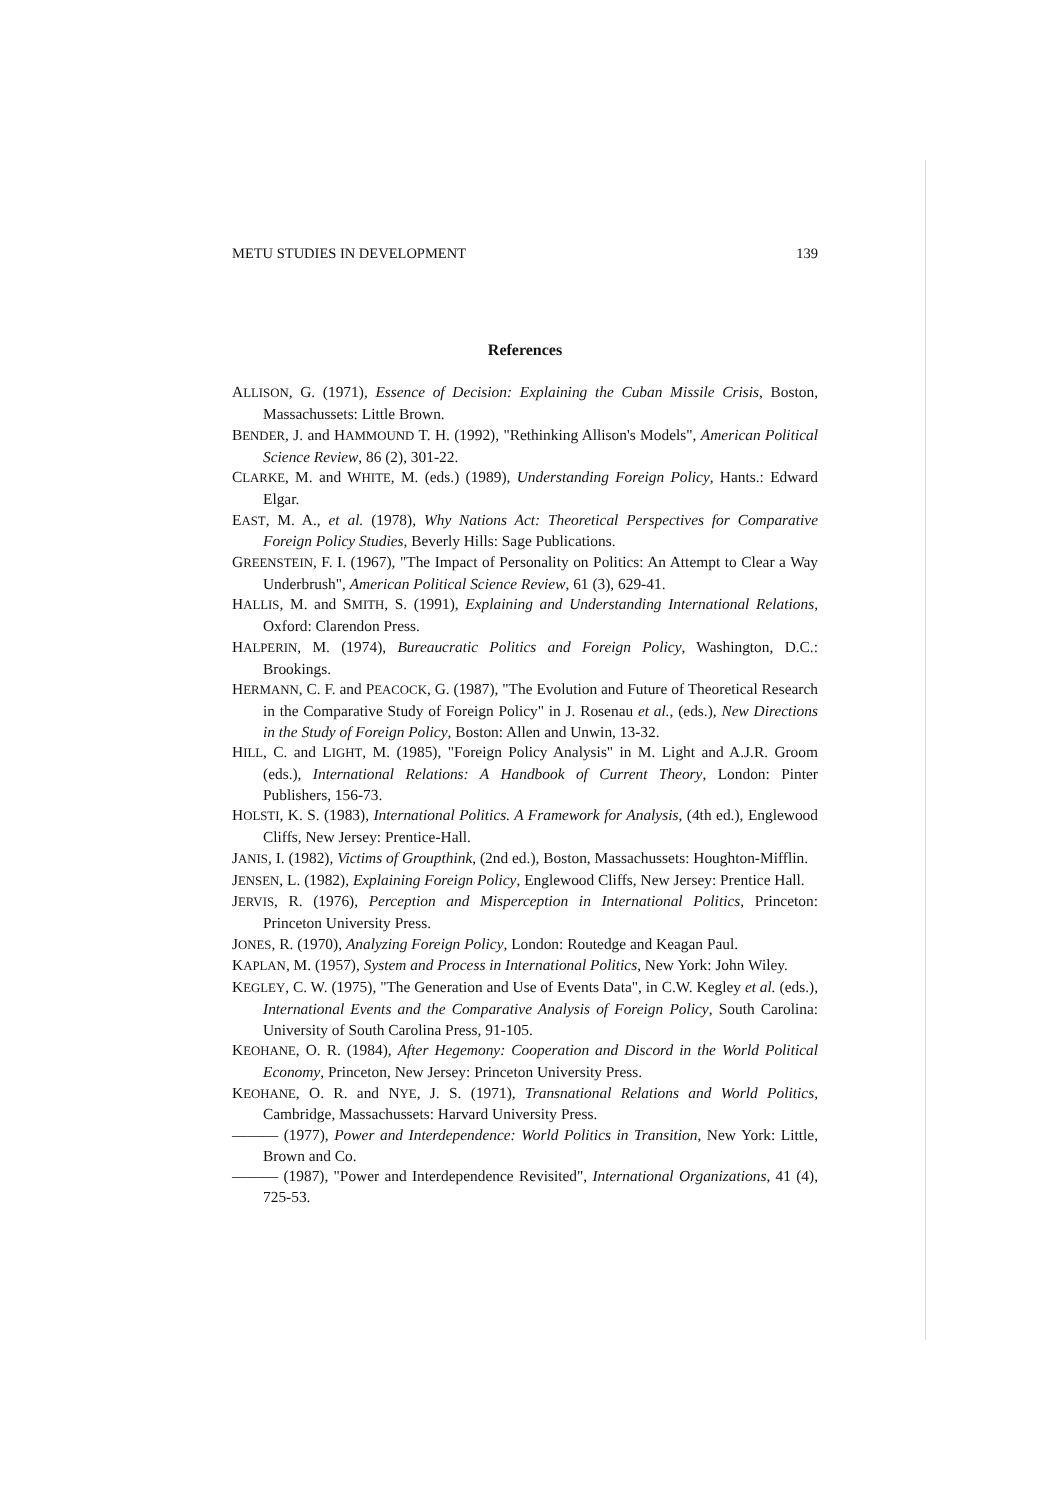METU STUDIES IN DEVELOPMENT 139
References
ALLISON, G. (1971), Essence of Decision: Explaining the Cuban Missile Crisis, Boston, Massachussets: Little Brown.
BENDER, J. and HAMMOUND T. H. (1992), "Rethinking Allison's Models", American Political Science Review, 86 (2), 301-22.
CLARKE, M. and WHITE, M. (eds.) (1989), Understanding Foreign Policy, Hants.: Edward Elgar.
EAST, M. A., et al. (1978), Why Nations Act: Theoretical Perspectives for Comparative Foreign Policy Studies, Beverly Hills: Sage Publications.
GREENSTEIN, F. I. (1967), "The Impact of Personality on Politics: An Attempt to Clear a Way Underbrush", American Political Science Review, 61 (3), 629-41.
HALLIS, M. and SMITH, S. (1991), Explaining and Understanding International Relations, Oxford: Clarendon Press.
HALPERIN, M. (1974), Bureaucratic Politics and Foreign Policy, Washington, D.C.: Brookings.
HERMANN, C. F. and PEACOCK, G. (1987), "The Evolution and Future of Theoretical Research in the Comparative Study of Foreign Policy" in J. Rosenau et al., (eds.), New Directions in the Study of Foreign Policy, Boston: Allen and Unwin, 13-32.
HILL, C. and LIGHT, M. (1985), "Foreign Policy Analysis" in M. Light and A.J.R. Groom (eds.), International Relations: A Handbook of Current Theory, London: Pinter Publishers, 156-73.
HOLSTI, K. S. (1983), International Politics. A Framework for Analysis, (4th ed.), Englewood Cliffs, New Jersey: Prentice-Hall.
JANIS, I. (1982), Victims of Groupthink, (2nd ed.), Boston, Massachussets: Houghton-Mifflin.
JENSEN, L. (1982), Explaining Foreign Policy, Englewood Cliffs, New Jersey: Prentice Hall.
JERVIS, R. (1976), Perception and Misperception in International Politics, Princeton: Princeton University Press.
JONES, R. (1970), Analyzing Foreign Policy, London: Routedge and Keagan Paul.
KAPLAN, M. (1957), System and Process in International Politics, New York: John Wiley.
KEGLEY, C. W. (1975), "The Generation and Use of Events Data", in C.W. Kegley et al. (eds.), International Events and the Comparative Analysis of Foreign Policy, South Carolina: University of South Carolina Press, 91-105.
KEOHANE, O. R. (1984), After Hegemony: Cooperation and Discord in the World Political Economy, Princeton, New Jersey: Princeton University Press.
KEOHANE, O. R. and NYE, J. S. (1971), Transnational Relations and World Politics, Cambridge, Massachussets: Harvard University Press.
——— (1977), Power and Interdependence: World Politics in Transition, New York: Little, Brown and Co.
——— (1987), "Power and Interdependence Revisited", International Organizations, 41 (4), 725-53.